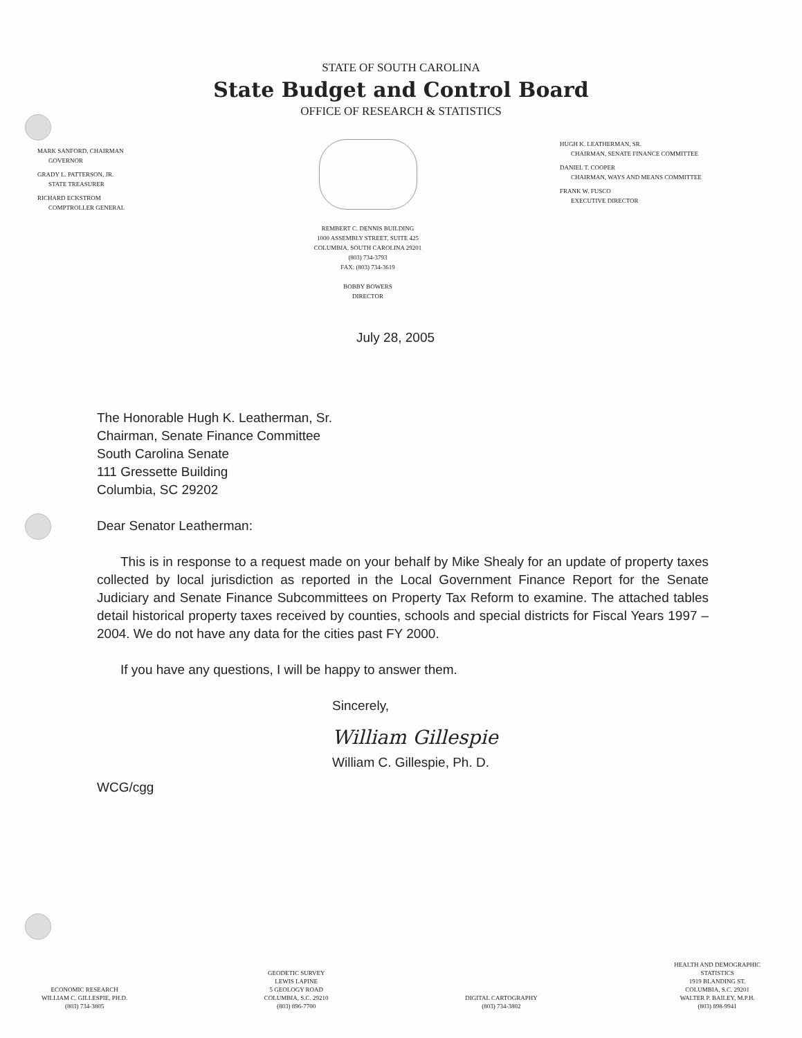STATE OF SOUTH CAROLINA
State Budget and Control Board
OFFICE OF RESEARCH & STATISTICS
MARK SANFORD, CHAIRMAN
GOVERNOR
GRADY L. PATTERSON, JR.
STATE TREASURER
RICHARD ECKSTROM
COMPTROLLER GENERAL
REMBERT C. DENNIS BUILDING
1000 ASSEMBLY STREET, SUITE 425
COLUMBIA, SOUTH CAROLINA 29201
(803) 734-3793
FAX: (803) 734-3619
BOBBY BOWERS
DIRECTOR
HUGH K. LEATHERMAN, SR.
CHAIRMAN, SENATE FINANCE COMMITTEE
DANIEL T. COOPER
CHAIRMAN, WAYS AND MEANS COMMITTEE
FRANK W. FUSCO
EXECUTIVE DIRECTOR
July 28, 2005
The Honorable Hugh K. Leatherman, Sr.
Chairman, Senate Finance Committee
South Carolina Senate
111 Gressette Building
Columbia, SC 29202
Dear Senator Leatherman:
This is in response to a request made on your behalf by Mike Shealy for an update of property taxes collected by local jurisdiction as reported in the Local Government Finance Report for the Senate Judiciary and Senate Finance Subcommittees on Property Tax Reform to examine. The attached tables detail historical property taxes received by counties, schools and special districts for Fiscal Years 1997 – 2004. We do not have any data for the cities past FY 2000.
If you have any questions, I will be happy to answer them.
Sincerely,
William Gillespie
William C. Gillespie, Ph. D.
WCG/cgg
ECONOMIC RESEARCH
WILLIAM C. GILLESPIE, PH.D.
(803) 734-3805
GEODETIC SURVEY
LEWIS LAPINE
5 GEOLOGY ROAD
COLUMBIA, S.C. 29210
(803) 896-7700
DIGITAL CARTOGRAPHY
(803) 734-3802
HEALTH AND DEMOGRAPHIC
STATISTICS
1919 BLANDING ST.
COLUMBIA, S.C. 29201
WALTER P. BAILEY, M.P.H.
(803) 898-9941